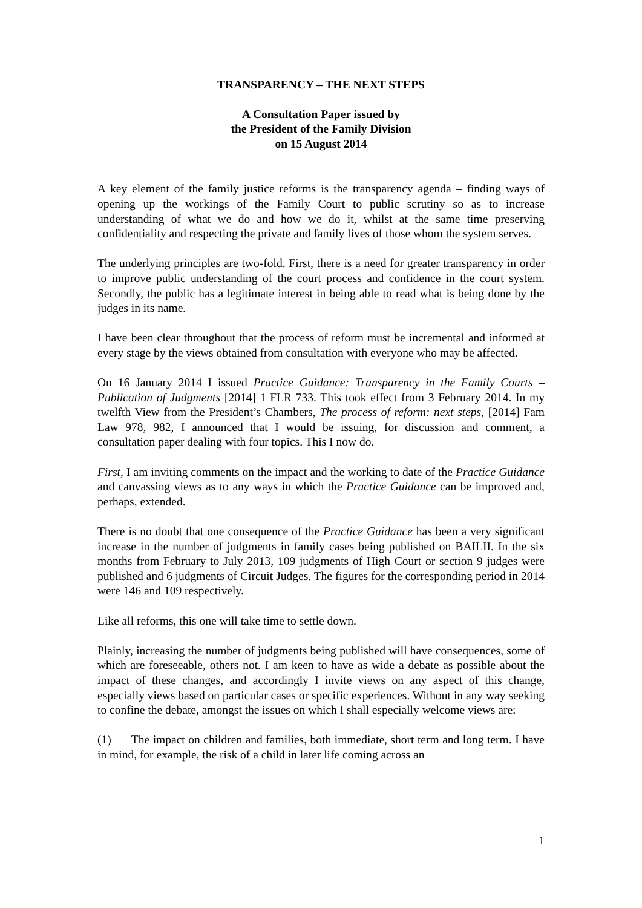TRANSPARENCY – THE NEXT STEPS
A Consultation Paper issued by
the President of the Family Division
on 15 August 2014
A key element of the family justice reforms is the transparency agenda – finding ways of opening up the workings of the Family Court to public scrutiny so as to increase understanding of what we do and how we do it, whilst at the same time preserving confidentiality and respecting the private and family lives of those whom the system serves.
The underlying principles are two-fold. First, there is a need for greater transparency in order to improve public understanding of the court process and confidence in the court system. Secondly, the public has a legitimate interest in being able to read what is being done by the judges in its name.
I have been clear throughout that the process of reform must be incremental and informed at every stage by the views obtained from consultation with everyone who may be affected.
On 16 January 2014 I issued Practice Guidance: Transparency in the Family Courts – Publication of Judgments [2014] 1 FLR 733. This took effect from 3 February 2014. In my twelfth View from the President’s Chambers, The process of reform: next steps, [2014] Fam Law 978, 982, I announced that I would be issuing, for discussion and comment, a consultation paper dealing with four topics. This I now do.
First, I am inviting comments on the impact and the working to date of the Practice Guidance and canvassing views as to any ways in which the Practice Guidance can be improved and, perhaps, extended.
There is no doubt that one consequence of the Practice Guidance has been a very significant increase in the number of judgments in family cases being published on BAILII. In the six months from February to July 2013, 109 judgments of High Court or section 9 judges were published and 6 judgments of Circuit Judges. The figures for the corresponding period in 2014 were 146 and 109 respectively.
Like all reforms, this one will take time to settle down.
Plainly, increasing the number of judgments being published will have consequences, some of which are foreseeable, others not. I am keen to have as wide a debate as possible about the impact of these changes, and accordingly I invite views on any aspect of this change, especially views based on particular cases or specific experiences. Without in any way seeking to confine the debate, amongst the issues on which I shall especially welcome views are:
(1) The impact on children and families, both immediate, short term and long term. I have in mind, for example, the risk of a child in later life coming across an
1